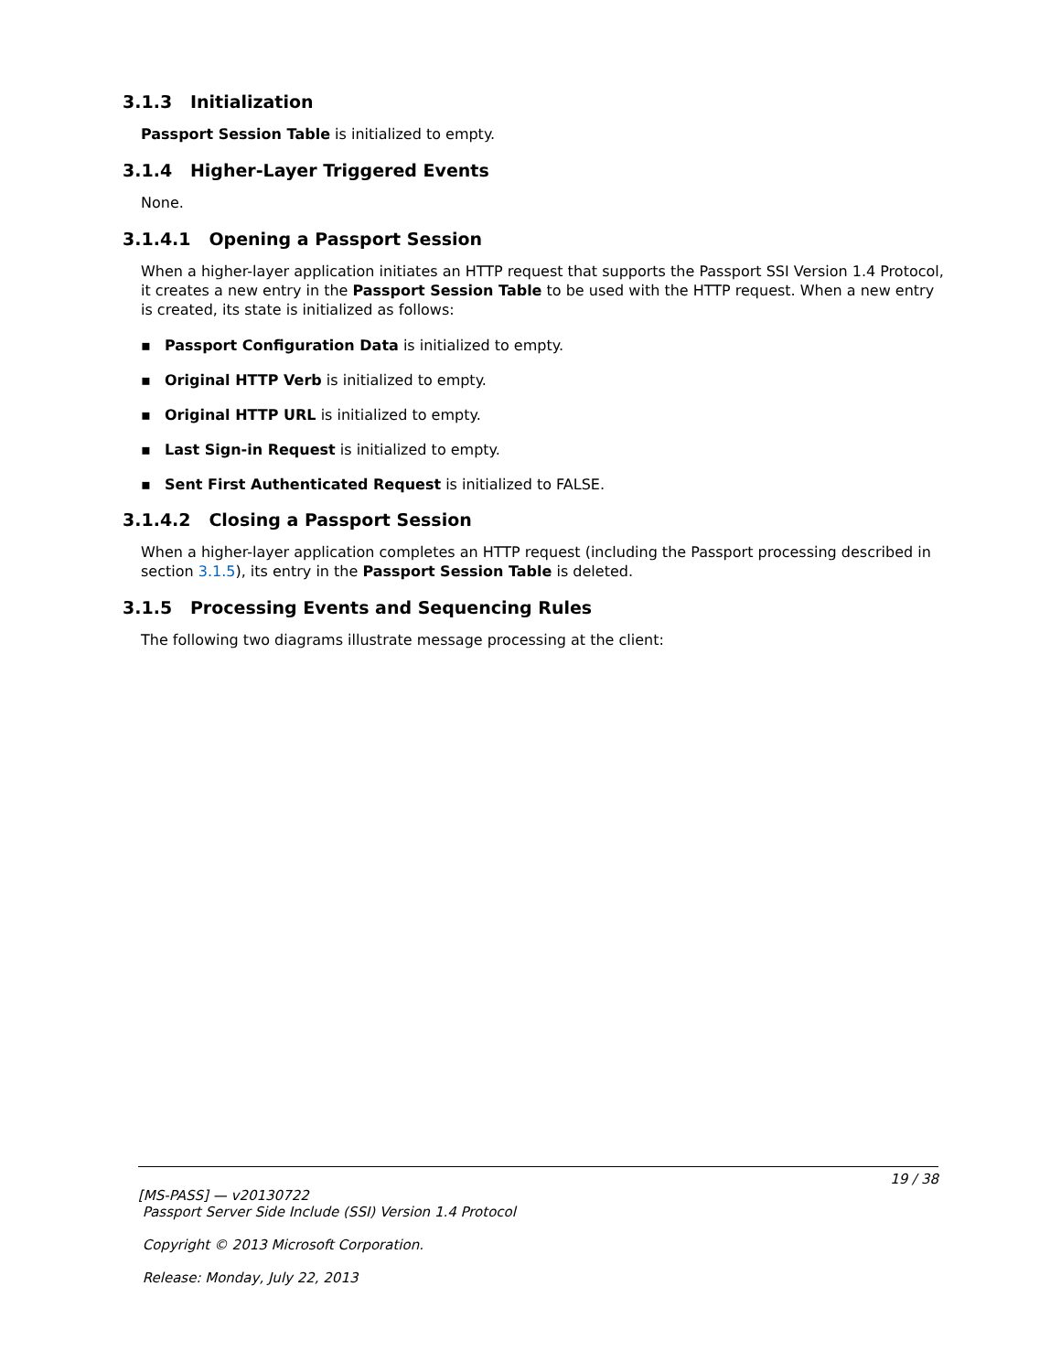3.1.3 Initialization
Passport Session Table is initialized to empty.
3.1.4 Higher-Layer Triggered Events
None.
3.1.4.1 Opening a Passport Session
When a higher-layer application initiates an HTTP request that supports the Passport SSI Version 1.4 Protocol, it creates a new entry in the Passport Session Table to be used with the HTTP request. When a new entry is created, its state is initialized as follows:
▪ Passport Configuration Data is initialized to empty.
▪ Original HTTP Verb is initialized to empty.
▪ Original HTTP URL is initialized to empty.
▪ Last Sign-in Request is initialized to empty.
▪ Sent First Authenticated Request is initialized to FALSE.
3.1.4.2 Closing a Passport Session
When a higher-layer application completes an HTTP request (including the Passport processing described in section 3.1.5), its entry in the Passport Session Table is deleted.
3.1.5 Processing Events and Sequencing Rules
The following two diagrams illustrate message processing at the client:
19 / 38
[MS-PASS] — v20130722
Passport Server Side Include (SSI) Version 1.4 Protocol
Copyright © 2013 Microsoft Corporation.
Release: Monday, July 22, 2013